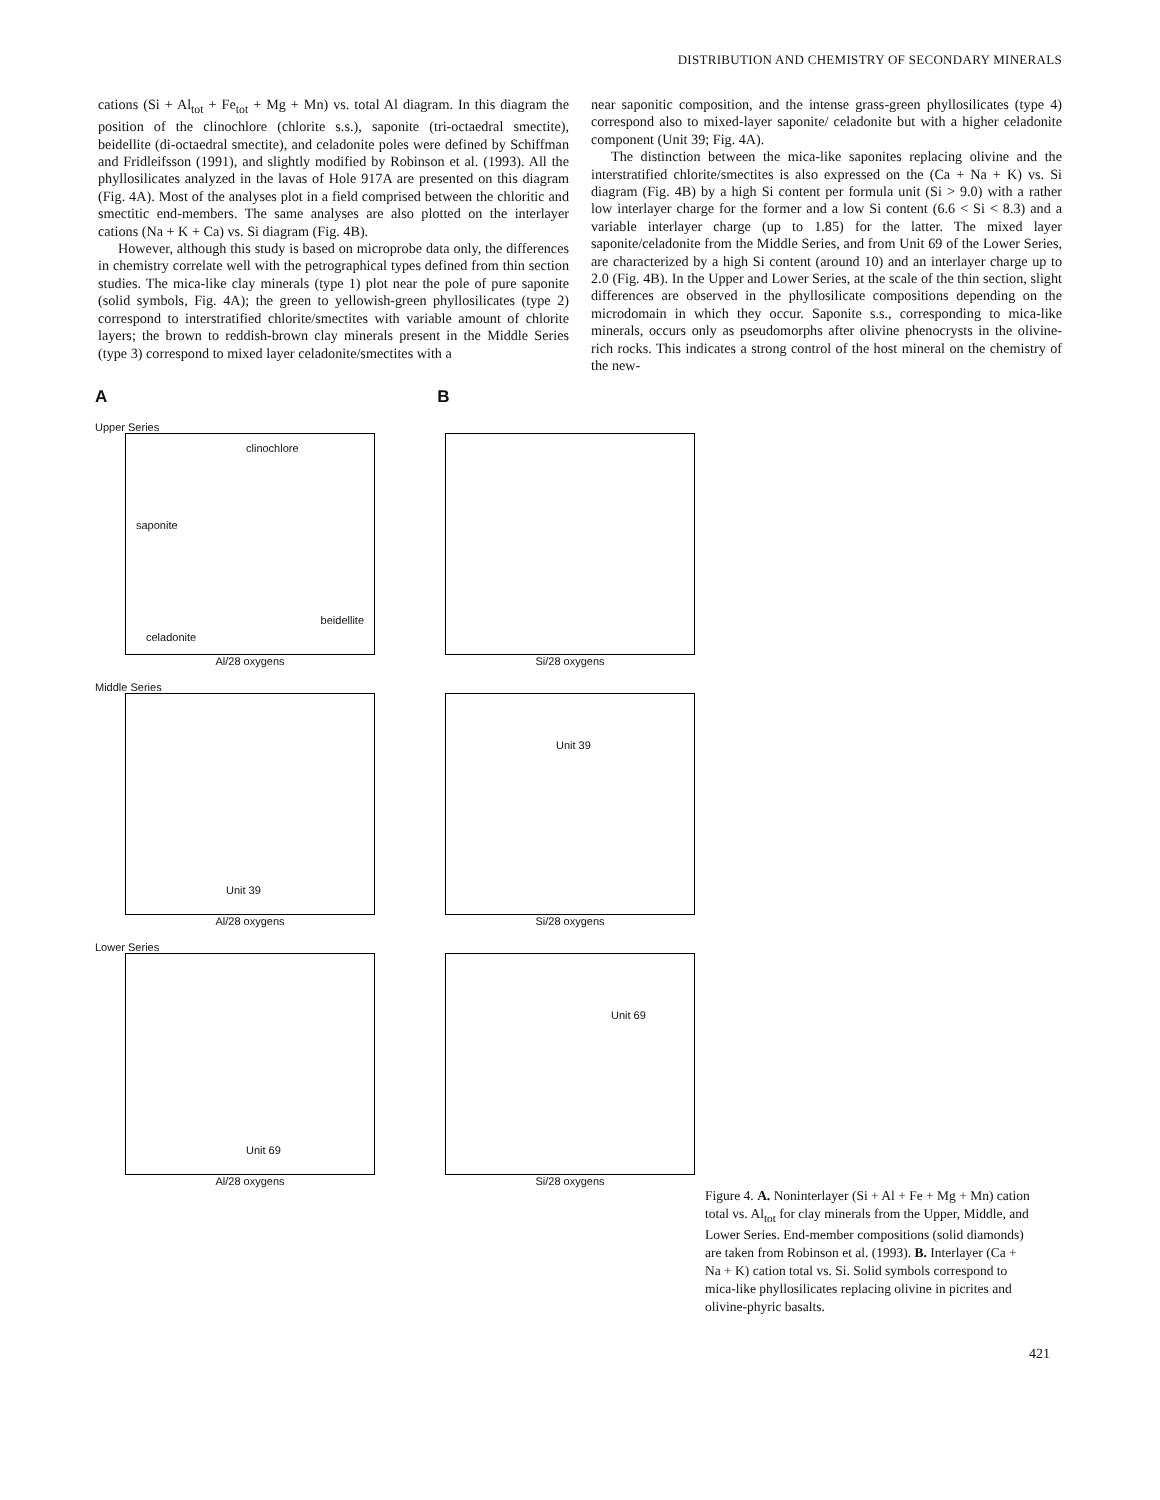DISTRIBUTION AND CHEMISTRY OF SECONDARY MINERALS
cations (Si + Al<sub>tot</sub> + Fe<sub>tot</sub> + Mg + Mn) vs. total Al diagram. In this diagram the position of the clinochlore (chlorite s.s.), saponite (tri-octaedral smectite), beidellite (di-octaedral smectite), and celadonite poles were defined by Schiffman and Fridleifsson (1991), and slightly modified by Robinson et al. (1993). All the phyllosilicates analyzed in the lavas of Hole 917A are presented on this diagram (Fig. 4A). Most of the analyses plot in a field comprised between the chloritic and smectitic end-members. The same analyses are also plotted on the interlayer cations (Na + K + Ca) vs. Si diagram (Fig. 4B).
However, although this study is based on microprobe data only, the differences in chemistry correlate well with the petrographical types defined from thin section studies. The mica-like clay minerals (type 1) plot near the pole of pure saponite (solid symbols, Fig. 4A); the green to yellowish-green phyllosilicates (type 2) correspond to interstratified chlorite/smectites with variable amount of chlorite layers; the brown to reddish-brown clay minerals present in the Middle Series (type 3) correspond to mixed layer celadonite/smectites with a
near saponitic composition, and the intense grass-green phyllosilicates (type 4) correspond also to mixed-layer saponite/ celadonite but with a higher celadonite component (Unit 39; Fig. 4A).
The distinction between the mica-like saponites replacing olivine and the interstratified chlorite/smectites is also expressed on the (Ca + Na + K) vs. Si diagram (Fig. 4B) by a high Si content per formula unit (Si > 9.0) with a rather low interlayer charge for the former and a low Si content (6.6 < Si < 8.3) and a variable interlayer charge (up to 1.85) for the latter. The mixed layer saponite/celadonite from the Middle Series, and from Unit 69 of the Lower Series, are characterized by a high Si content (around 10) and an interlayer charge up to 2.0 (Fig. 4B). In the Upper and Lower Series, at the scale of the thin section, slight differences are observed in the phyllosilicate compositions depending on the microdomain in which they occur. Saponite s.s., corresponding to mica-like minerals, occurs only as pseudomorphs after olivine phenocrysts in the olivine-rich rocks. This indicates a strong control of the host mineral on the chemistry of the new-
A B
Upper Series
clinochlore
saponite
beidellite
celadonite
Al/28 oxygens
Si/28 oxygens
Middle Series
Unit 39
Al/28 oxygens
Unit 39
Si/28 oxygens
Lower Series
Unit 69
Al/28 oxygens
Unit 69
Si/28 oxygens
Figure 4. A. Noninterlayer (Si + Al + Fe + Mg + Mn) cation total vs. Al<sub>tot</sub> for clay minerals from the Upper, Middle, and Lower Series. End-member compositions (solid diamonds) are taken from Robinson et al. (1993). B. Interlayer (Ca + Na + K) cation total vs. Si. Solid symbols correspond to mica-like phyllosilicates replacing olivine in picrites and olivine-phyric basalts.
421